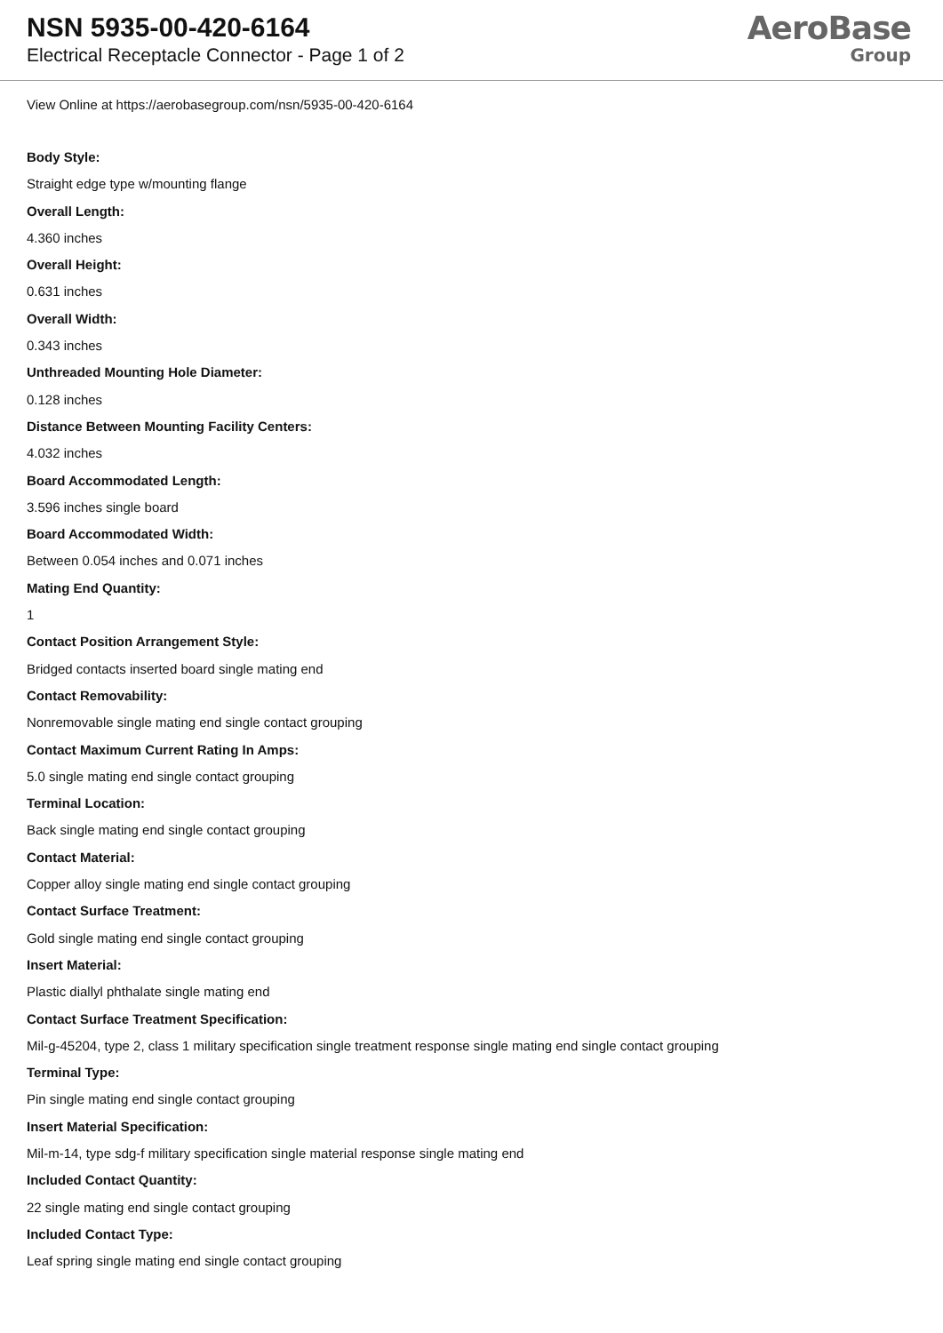NSN 5935-00-420-6164
Electrical Receptacle Connector - Page 1 of 2
AeroBase
Group
View Online at https://aerobasegroup.com/nsn/5935-00-420-6164
Body Style:
Straight edge type w/mounting flange
Overall Length:
4.360 inches
Overall Height:
0.631 inches
Overall Width:
0.343 inches
Unthreaded Mounting Hole Diameter:
0.128 inches
Distance Between Mounting Facility Centers:
4.032 inches
Board Accommodated Length:
3.596 inches single board
Board Accommodated Width:
Between 0.054 inches and 0.071 inches
Mating End Quantity:
1
Contact Position Arrangement Style:
Bridged contacts inserted board single mating end
Contact Removability:
Nonremovable single mating end single contact grouping
Contact Maximum Current Rating In Amps:
5.0 single mating end single contact grouping
Terminal Location:
Back single mating end single contact grouping
Contact Material:
Copper alloy single mating end single contact grouping
Contact Surface Treatment:
Gold single mating end single contact grouping
Insert Material:
Plastic diallyl phthalate single mating end
Contact Surface Treatment Specification:
Mil-g-45204, type 2, class 1 military specification single treatment response single mating end single contact grouping
Terminal Type:
Pin single mating end single contact grouping
Insert Material Specification:
Mil-m-14, type sdg-f military specification single material response single mating end
Included Contact Quantity:
22 single mating end single contact grouping
Included Contact Type:
Leaf spring single mating end single contact grouping